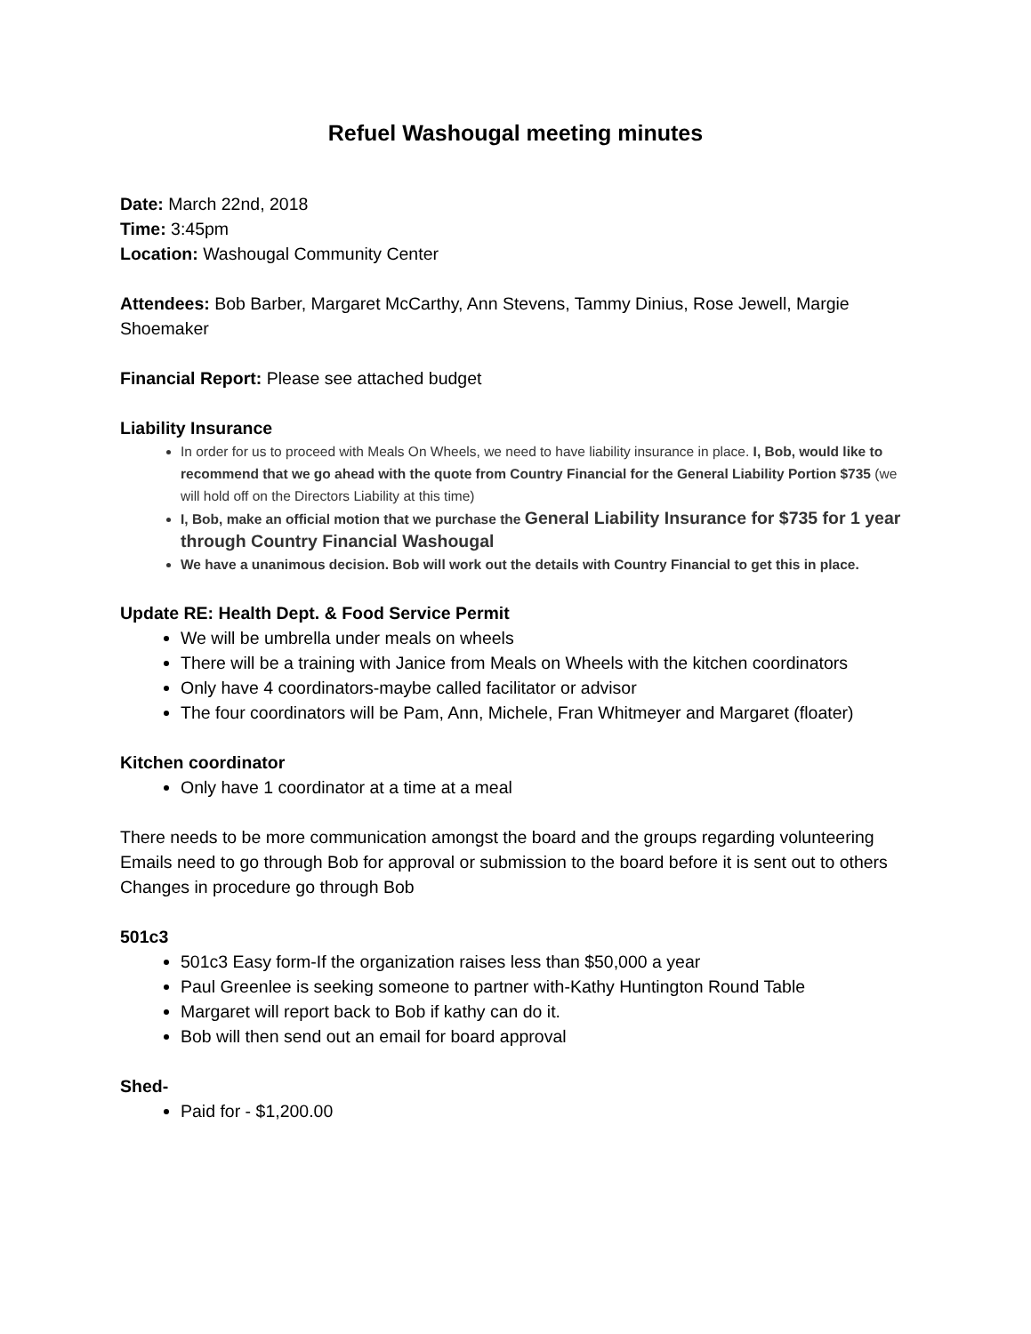Refuel Washougal meeting minutes
Date: March 22nd, 2018
Time: 3:45pm
Location: Washougal Community Center
Attendees: Bob Barber, Margaret McCarthy, Ann Stevens, Tammy Dinius, Rose Jewell, Margie Shoemaker
Financial Report: Please see attached budget
Liability Insurance
In order for us to proceed with Meals On Wheels, we need to have liability insurance in place. I, Bob, would like to recommend that we go ahead with the quote from Country Financial for the General Liability Portion $735 (we will hold off on the Directors Liability at this time)
I, Bob, make an official motion that we purchase the General Liability Insurance for $735 for 1 year through Country Financial Washougal
We have a unanimous decision. Bob will work out the details with Country Financial to get this in place.
Update RE: Health Dept. & Food Service Permit
We will be umbrella under meals on wheels
There will be a training with Janice from Meals on Wheels with the kitchen coordinators
Only have 4 coordinators-maybe called facilitator or advisor
The four coordinators will be Pam, Ann, Michele, Fran Whitmeyer and Margaret (floater)
Kitchen coordinator
Only have 1 coordinator at a time at a meal
There needs to be more communication amongst the board and the groups regarding volunteering
Emails need to go through Bob for approval or submission to the board before it is sent out to others
Changes in procedure go through Bob
501c3
501c3 Easy form-If the organization raises less than $50,000 a year
Paul Greenlee is seeking someone to partner with-Kathy Huntington Round Table
Margaret will report back to Bob if kathy can do it.
Bob will then send out an email for board approval
Shed-
Paid for - $1,200.00